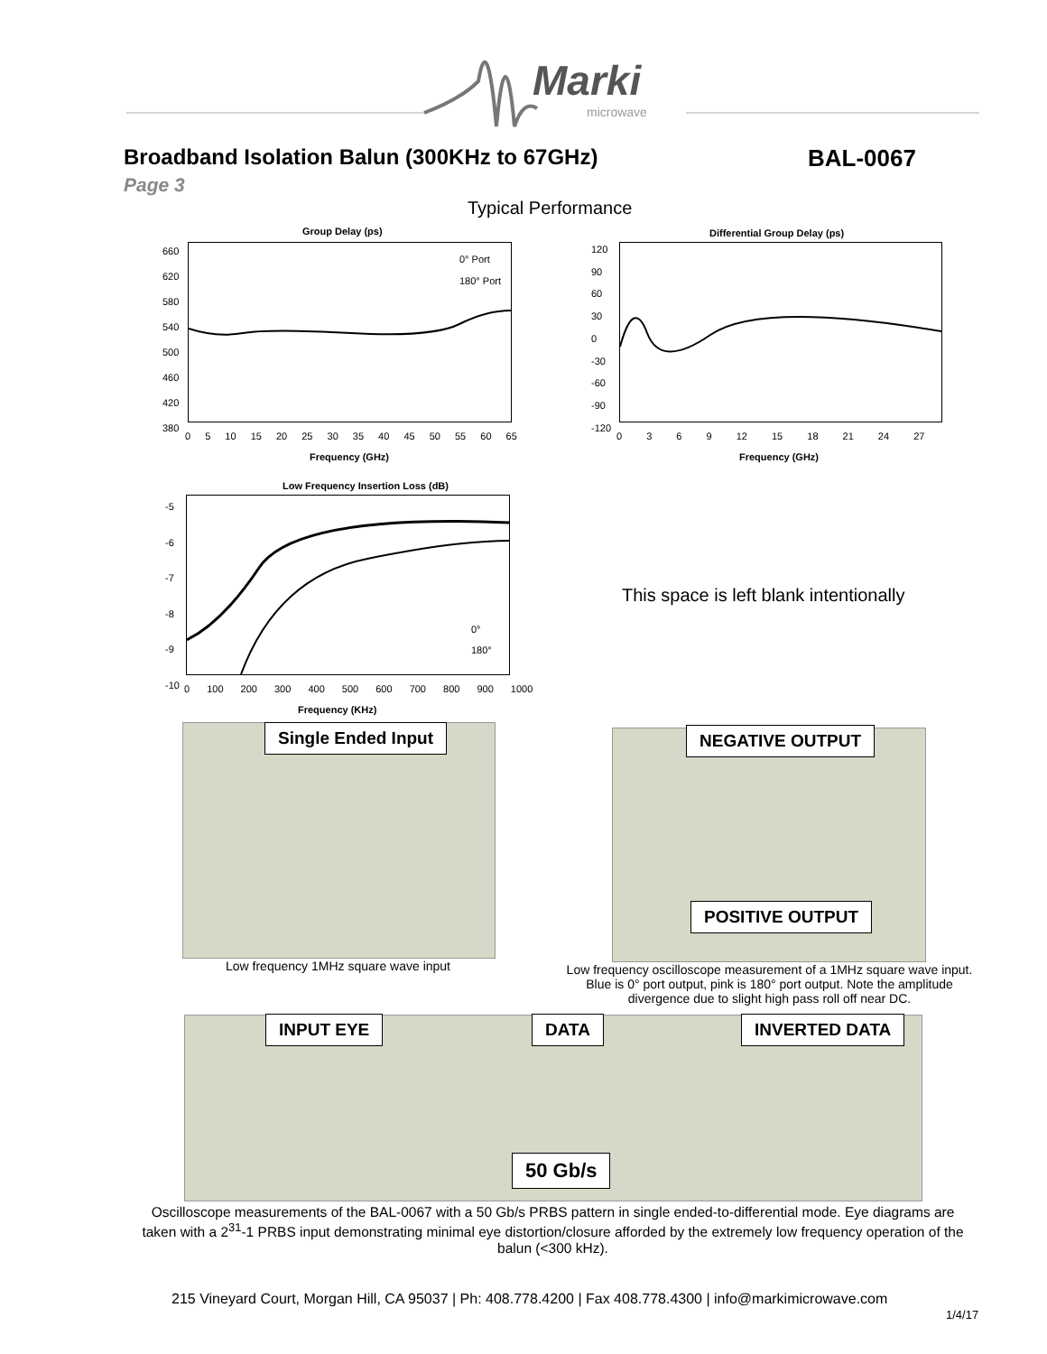Marki
microwave
Broadband Isolation Balun (300KHz to 67GHz)
BAL-0067
Page 3
Typical Performance
Group Delay (ps)
0° Port
180° Port
660
620
580
540
500
460
420
380
0 5 10 15 20 25 30 35 40 45 50 55 60 65
Frequency (GHz)
Differential Group Delay (ps)
120
90
60
30
0
-30
-60
-90
-120
0 3 6 9 12 15 18 21 24 27
Frequency (GHz)
Low Frequency Insertion Loss (dB)
0°
180°
-5
-6
-7
-8
-9
-10
0 100 200 300 400 500 600 700 800 900 1000
Frequency (KHz)
This space is left blank intentionally
Single Ended Input
Low frequency 1MHz square wave input
NEGATIVE OUTPUT
POSITIVE OUTPUT
Low frequency oscilloscope measurement of a 1MHz square wave input. Blue is 0° port output, pink is 180° port output. Note the amplitude divergence due to slight high pass roll off near DC.
INPUT EYE DATA INVERTED DATA
50 Gb/s
Oscilloscope measurements of the BAL-0067 with a 50 Gb/s PRBS pattern in single ended-to-differential mode. Eye diagrams are taken with a 2<sup>31</sup>-1 PRBS input demonstrating minimal eye distortion/closure afforded by the extremely low frequency operation of the balun (<300 kHz).
215 Vineyard Court, Morgan Hill, CA 95037 | Ph: 408.778.4200 | Fax 408.778.4300 | info@markimicrowave.com
1/4/17